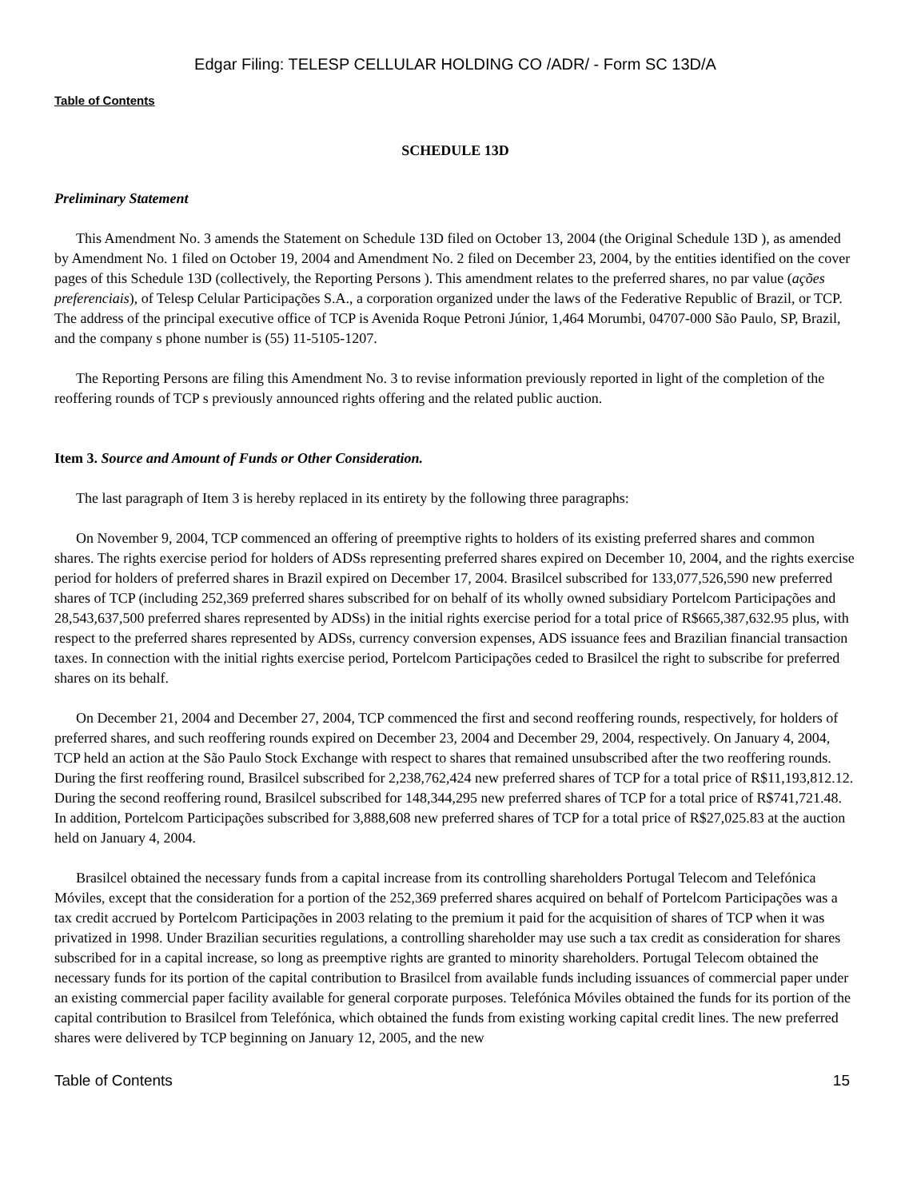Edgar Filing: TELESP CELLULAR HOLDING CO /ADR/ - Form SC 13D/A
Table of Contents
SCHEDULE 13D
Preliminary Statement
This Amendment No. 3 amends the Statement on Schedule 13D filed on October 13, 2004 (the Original Schedule 13D ), as amended by Amendment No. 1 filed on October 19, 2004 and Amendment No. 2 filed on December 23, 2004, by the entities identified on the cover pages of this Schedule 13D (collectively, the Reporting Persons ). This amendment relates to the preferred shares, no par value (ações preferenciais), of Telesp Celular Participações S.A., a corporation organized under the laws of the Federative Republic of Brazil, or TCP. The address of the principal executive office of TCP is Avenida Roque Petroni Júnior, 1,464 Morumbi, 04707-000 São Paulo, SP, Brazil, and the company s phone number is (55) 11-5105-1207.
The Reporting Persons are filing this Amendment No. 3 to revise information previously reported in light of the completion of the reoffering rounds of TCP s previously announced rights offering and the related public auction.
Item 3. Source and Amount of Funds or Other Consideration.
The last paragraph of Item 3 is hereby replaced in its entirety by the following three paragraphs:
On November 9, 2004, TCP commenced an offering of preemptive rights to holders of its existing preferred shares and common shares. The rights exercise period for holders of ADSs representing preferred shares expired on December 10, 2004, and the rights exercise period for holders of preferred shares in Brazil expired on December 17, 2004. Brasilcel subscribed for 133,077,526,590 new preferred shares of TCP (including 252,369 preferred shares subscribed for on behalf of its wholly owned subsidiary Portelcom Participações and 28,543,637,500 preferred shares represented by ADSs) in the initial rights exercise period for a total price of R$665,387,632.95 plus, with respect to the preferred shares represented by ADSs, currency conversion expenses, ADS issuance fees and Brazilian financial transaction taxes. In connection with the initial rights exercise period, Portelcom Participações ceded to Brasilcel the right to subscribe for preferred shares on its behalf.
On December 21, 2004 and December 27, 2004, TCP commenced the first and second reoffering rounds, respectively, for holders of preferred shares, and such reoffering rounds expired on December 23, 2004 and December 29, 2004, respectively. On January 4, 2004, TCP held an action at the São Paulo Stock Exchange with respect to shares that remained unsubscribed after the two reoffering rounds. During the first reoffering round, Brasilcel subscribed for 2,238,762,424 new preferred shares of TCP for a total price of R$11,193,812.12. During the second reoffering round, Brasilcel subscribed for 148,344,295 new preferred shares of TCP for a total price of R$741,721.48. In addition, Portelcom Participações subscribed for 3,888,608 new preferred shares of TCP for a total price of R$27,025.83 at the auction held on January 4, 2004.
Brasilcel obtained the necessary funds from a capital increase from its controlling shareholders Portugal Telecom and Telefónica Móviles, except that the consideration for a portion of the 252,369 preferred shares acquired on behalf of Portelcom Participações was a tax credit accrued by Portelcom Participações in 2003 relating to the premium it paid for the acquisition of shares of TCP when it was privatized in 1998. Under Brazilian securities regulations, a controlling shareholder may use such a tax credit as consideration for shares subscribed for in a capital increase, so long as preemptive rights are granted to minority shareholders. Portugal Telecom obtained the necessary funds for its portion of the capital contribution to Brasilcel from available funds including issuances of commercial paper under an existing commercial paper facility available for general corporate purposes. Telefónica Móviles obtained the funds for its portion of the capital contribution to Brasilcel from Telefónica, which obtained the funds from existing working capital credit lines. The new preferred shares were delivered by TCP beginning on January 12, 2005, and the new
Table of Contents 15